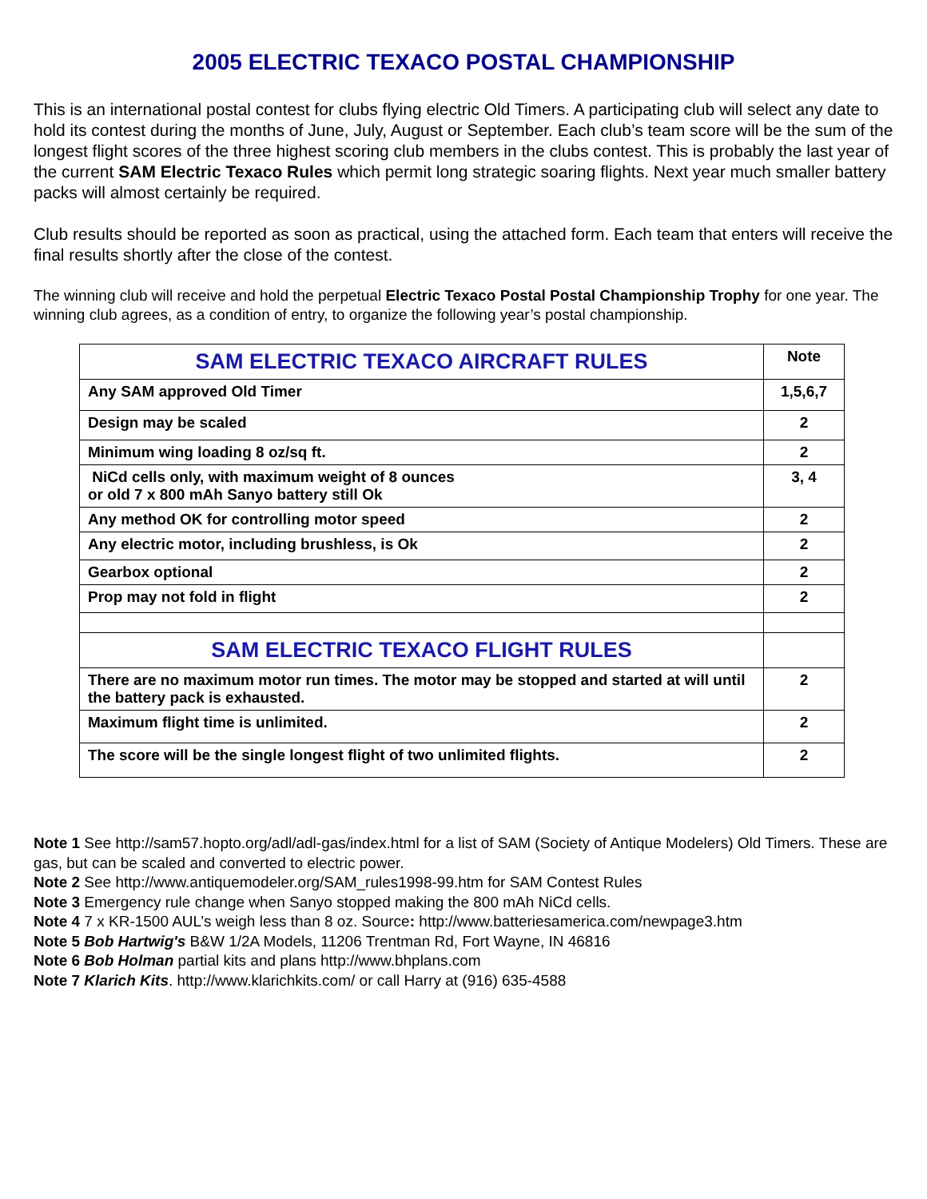2005 ELECTRIC TEXACO POSTAL CHAMPIONSHIP
This is an international postal contest for clubs flying electric Old Timers. A participating club will select any date to hold its contest during the months of June, July, August or September. Each club’s team score will be the sum of the longest flight scores of the three highest scoring club members in the clubs contest. This is probably the last year of the current SAM Electric Texaco Rules which permit long strategic soaring flights. Next year much smaller battery packs will almost certainly be required.
Club results should be reported as soon as practical, using the attached form. Each team that enters will receive the final results shortly after the close of the contest.
The winning club will receive and hold the perpetual Electric Texaco Postal Postal Championship Trophy for one year. The winning club agrees, as a condition of entry, to organize the following year’s postal championship.
| SAM ELECTRIC TEXACO AIRCRAFT RULES | Note |
| Any SAM approved Old Timer | 1,5,6,7 |
| Design may be scaled | 2 |
| Minimum wing loading 8 oz/sq ft. | 2 |
| NiCd cells only, with maximum weight of 8 ounces or old 7 x 800 mAh Sanyo battery still Ok | 3, 4 |
| Any method OK for controlling motor speed | 2 |
| Any electric motor, including brushless, is Ok | 2 |
| Gearbox optional | 2 |
| Prop may not fold in flight | 2 |
| SAM ELECTRIC TEXACO FLIGHT RULES | |
| There are no maximum motor run times. The motor may be stopped and started at will until the battery pack is exhausted. | 2 |
| Maximum flight time is unlimited. | 2 |
| The score will be the single longest flight of two unlimited flights. | 2 |
Note 1 See http://sam57.hopto.org/adl/adl-gas/index.html for a list of SAM (Society of Antique Modelers) Old Timers. These are gas, but can be scaled and converted to electric power.
Note 2 See http://www.antiquemodeler.org/SAM_rules1998-99.htm for SAM Contest Rules
Note 3 Emergency rule change when Sanyo stopped making the 800 mAh NiCd cells.
Note 4 7 x KR-1500 AUL’s weigh less than 8 oz. Source: http://www.batteriesamerica.com/newpage3.htm
Note 5 Bob Hartwig's B&W 1/2A Models, 11206 Trentman Rd, Fort Wayne, IN 46816
Note 6 Bob Holman partial kits and plans http://www.bhplans.com
Note 7 Klarich Kits. http://www.klarichkits.com/ or call Harry at (916) 635-4588